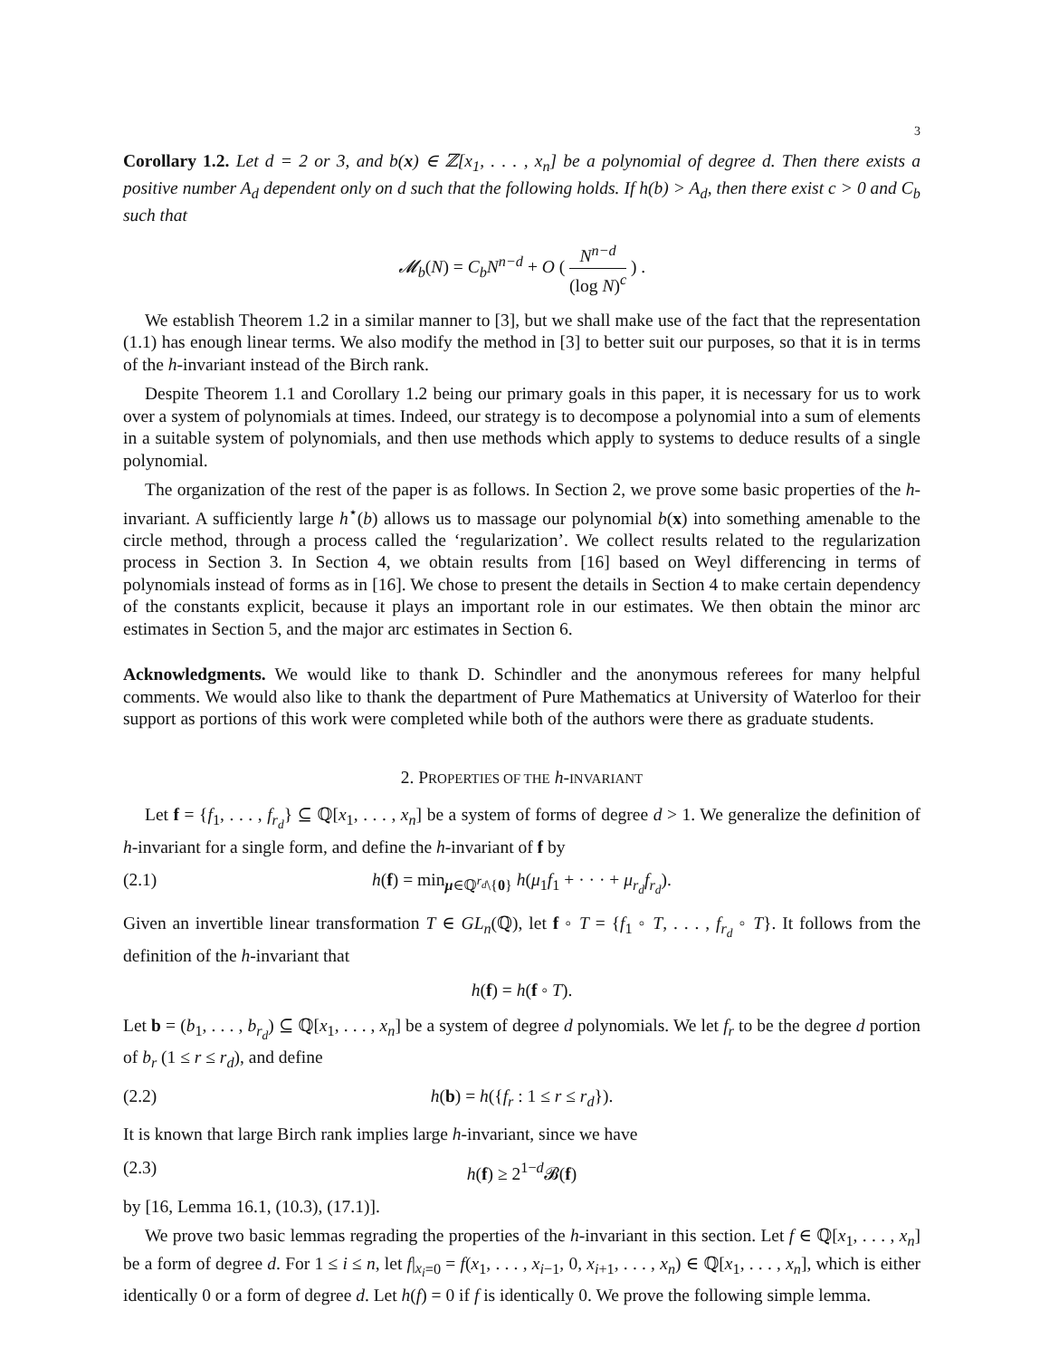3
Corollary 1.2. Let d = 2 or 3, and b(x) ∈ ℤ[x<sub>1</sub>, . . . , x<sub>n</sub>] be a polynomial of degree d. Then there exists a positive number A<sub>d</sub> dependent only on d such that the following holds. If h(b) > A<sub>d</sub>, then there exist c > 0 and C<sub>b</sub> such that
𝓜<sub>b</sub>(N) = C<sub>b</sub>N<sup>n−d</sup> + O ( N<sup>n−d</sup> (log N)<sup>c</sup> ) .
We establish Theorem 1.2 in a similar manner to [3], but we shall make use of the fact that the representation (1.1) has enough linear terms. We also modify the method in [3] to better suit our purposes, so that it is in terms of the h-invariant instead of the Birch rank.
Despite Theorem 1.1 and Corollary 1.2 being our primary goals in this paper, it is necessary for us to work over a system of polynomials at times. Indeed, our strategy is to decompose a polynomial into a sum of elements in a suitable system of polynomials, and then use methods which apply to systems to deduce results of a single polynomial.
The organization of the rest of the paper is as follows. In Section 2, we prove some basic properties of the h-invariant. A sufficiently large h<sup>⋆</sup>(b) allows us to massage our polynomial b(x) into something amenable to the circle method, through a process called the ‘regularization’. We collect results related to the regularization process in Section 3. In Section 4, we obtain results from [16] based on Weyl differencing in terms of polynomials instead of forms as in [16]. We chose to present the details in Section 4 to make certain dependency of the constants explicit, because it plays an important role in our estimates. We then obtain the minor arc estimates in Section 5, and the major arc estimates in Section 6.
Acknowledgments. We would like to thank D. Schindler and the anonymous referees for many helpful comments. We would also like to thank the department of Pure Mathematics at University of Waterloo for their support as portions of this work were completed while both of the authors were there as graduate students.
2. PROPERTIES OF THE h-INVARIANT
Let f = {f<sub>1</sub>, . . . , f<sub>r<sub>d</sub></sub>} ⊆ ℚ[x<sub>1</sub>, . . . , x<sub>n</sub>] be a system of forms of degree d > 1. We generalize the definition of h-invariant for a single form, and define the h-invariant of f by
(2.1) h(f) = min<sub>μ∈ℚ<sup>r<sub>d</sub></sup>\{0}</sub> h(μ<sub>1</sub>f<sub>1</sub> + · · · + μ<sub>r<sub>d</sub></sub>f<sub>r<sub>d</sub></sub>).
Given an invertible linear transformation T ∈ GL<sub>n</sub>(ℚ), let f ◦ T = {f<sub>1</sub> ◦ T, . . . , f<sub>r<sub>d</sub></sub> ◦ T}. It follows from the definition of the h-invariant that
h(f) = h(f ◦ T).
Let b = (b<sub>1</sub>, . . . , b<sub>r<sub>d</sub></sub>) ⊆ ℚ[x<sub>1</sub>, . . . , x<sub>n</sub>] be a system of degree d polynomials. We let f<sub>r</sub> to be the degree d portion of b<sub>r</sub> (1 ≤ r ≤ r<sub>d</sub>), and define
(2.2) h(b) = h({f<sub>r</sub> : 1 ≤ r ≤ r<sub>d</sub>}).
It is known that large Birch rank implies large h-invariant, since we have
(2.3) h(f) ≥ 2<sup>1−d</sup>𝓑(f)
by [16, Lemma 16.1, (10.3), (17.1)].
We prove two basic lemmas regrading the properties of the h-invariant in this section. Let f ∈ ℚ[x<sub>1</sub>, . . . , x<sub>n</sub>] be a form of degree d. For 1 ≤ i ≤ n, let f|<sub>x<sub>i</sub>=0</sub> = f(x<sub>1</sub>, . . . , x<sub>i−1</sub>, 0, x<sub>i+1</sub>, . . . , x<sub>n</sub>) ∈ ℚ[x<sub>1</sub>, . . . , x<sub>n</sub>], which is either identically 0 or a form of degree d. Let h(f) = 0 if f is identically 0. We prove the following simple lemma.